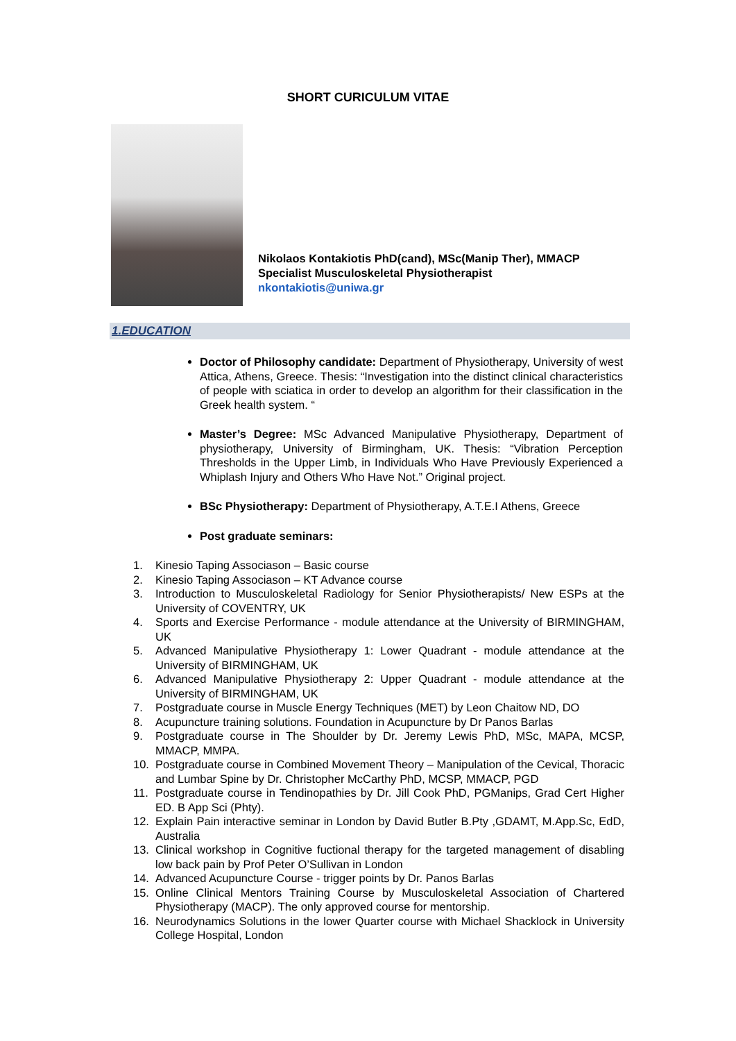SHORT CURICULUM VITAE
Nikolaos Kontakiotis PhD(cand), MSc(Manip Ther), MMACP
Specialist Musculoskeletal Physiotherapist
nkontakiotis@uniwa.gr
1.EDUCATION
Doctor of Philosophy candidate: Department of Physiotherapy, University of west Attica, Athens, Greece. Thesis: “Investigation into the distinct clinical characteristics of people with sciatica in order to develop an algorithm for their classification in the Greek health system. “
Master’s Degree: MSc Advanced Manipulative Physiotherapy, Department of physiotherapy, University of Birmingham, UK. Thesis: “Vibration Perception Thresholds in the Upper Limb, in Individuals Who Have Previously Experienced a Whiplash Injury and Others Who Have Not.” Original project.
BSc Physiotherapy: Department of Physiotherapy, A.T.E.I Athens, Greece
Post graduate seminars:
1. Kinesio Taping Associason – Basic course
2. Kinesio Taping Associason – KT Advance course
3. Introduction to Musculoskeletal Radiology for Senior Physiotherapists/ New ESPs at the University of COVENTRY, UK
4. Sports and Exercise Performance - module attendance at the University of BIRMINGHAM, UK
5. Advanced Manipulative Physiotherapy 1: Lower Quadrant - module attendance at the University of BIRMINGHAM, UK
6. Advanced Manipulative Physiotherapy 2: Upper Quadrant - module attendance at the University of BIRMINGHAM, UK
7. Postgraduate course in Muscle Energy Techniques (MET) by Leon Chaitow ND, DO
8. Acupuncture training solutions. Foundation in Acupuncture by Dr Panos Barlas
9. Postgraduate course in The Shoulder by Dr. Jeremy Lewis PhD, MSc, MAPA, MCSP, MMACP, MMPA.
10. Postgraduate course in Combined Movement Theory – Manipulation of the Cevical, Thoracic and Lumbar Spine by Dr. Christopher McCarthy PhD, MCSP, MMACP, PGD
11. Postgraduate course in Tendinopathies by Dr. Jill Cook PhD, PGManips, Grad Cert Higher ED. B App Sci (Phty).
12. Explain Pain interactive seminar in London by David Butler B.Pty ,GDAMT, M.App.Sc, EdD, Australia
13. Clinical workshop in Cognitive fuctional therapy for the targeted management of disabling low back pain by Prof Peter O’Sullivan in London
14. Advanced Acupuncture Course - trigger points by Dr. Panos Barlas
15. Online Clinical Mentors Training Course by Musculoskeletal Association of Chartered Physiotherapy (MACP). The only approved course for mentorship.
16. Neurodynamics Solutions in the lower Quarter course with Michael Shacklock in University College Hospital, London